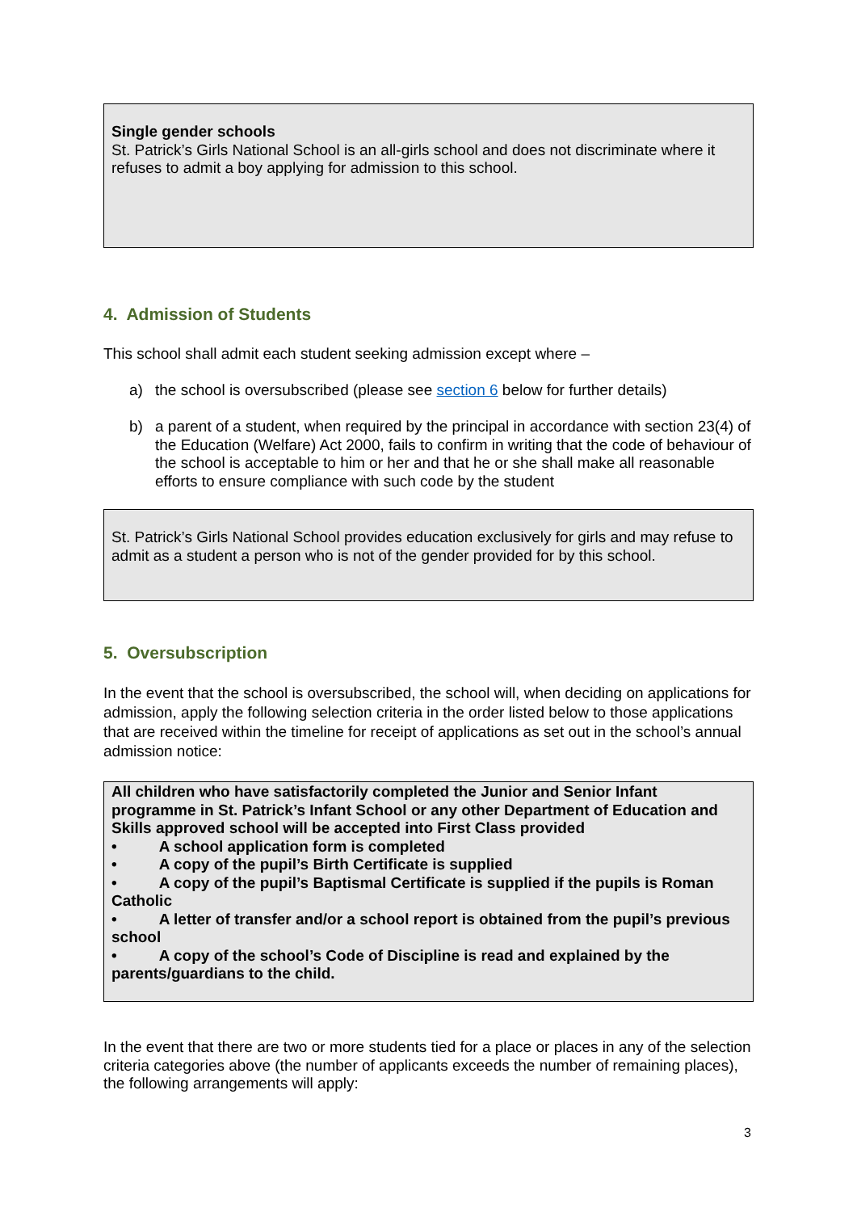Single gender schools
St. Patrick’s Girls National School is an all-girls school and does not discriminate where it refuses to admit a boy applying for admission to this school.
4. Admission of Students
This school shall admit each student seeking admission except where –
a) the school is oversubscribed (please see section 6 below for further details)
b) a parent of a student, when required by the principal in accordance with section 23(4) of the Education (Welfare) Act 2000, fails to confirm in writing that the code of behaviour of the school is acceptable to him or her and that he or she shall make all reasonable efforts to ensure compliance with such code by the student
St. Patrick’s Girls National School provides education exclusively for girls and may refuse to admit as a student a person who is not of the gender provided for by this school.
5. Oversubscription
In the event that the school is oversubscribed, the school will, when deciding on applications for admission, apply the following selection criteria in the order listed below to those applications that are received within the timeline for receipt of applications as set out in the school’s annual admission notice:
All children who have satisfactorily completed the Junior and Senior Infant programme in St. Patrick’s Infant School or any other Department of Education and Skills approved school will be accepted into First Class provided
• A school application form is completed
• A copy of the pupil’s Birth Certificate is supplied
• A copy of the pupil’s Baptismal Certificate is supplied if the pupils is Roman Catholic
• A letter of transfer and/or a school report is obtained from the pupil’s previous school
• A copy of the school’s Code of Discipline is read and explained by the parents/guardians to the child.
In the event that there are two or more students tied for a place or places in any of the selection criteria categories above (the number of applicants exceeds the number of remaining places), the following arrangements will apply:
3